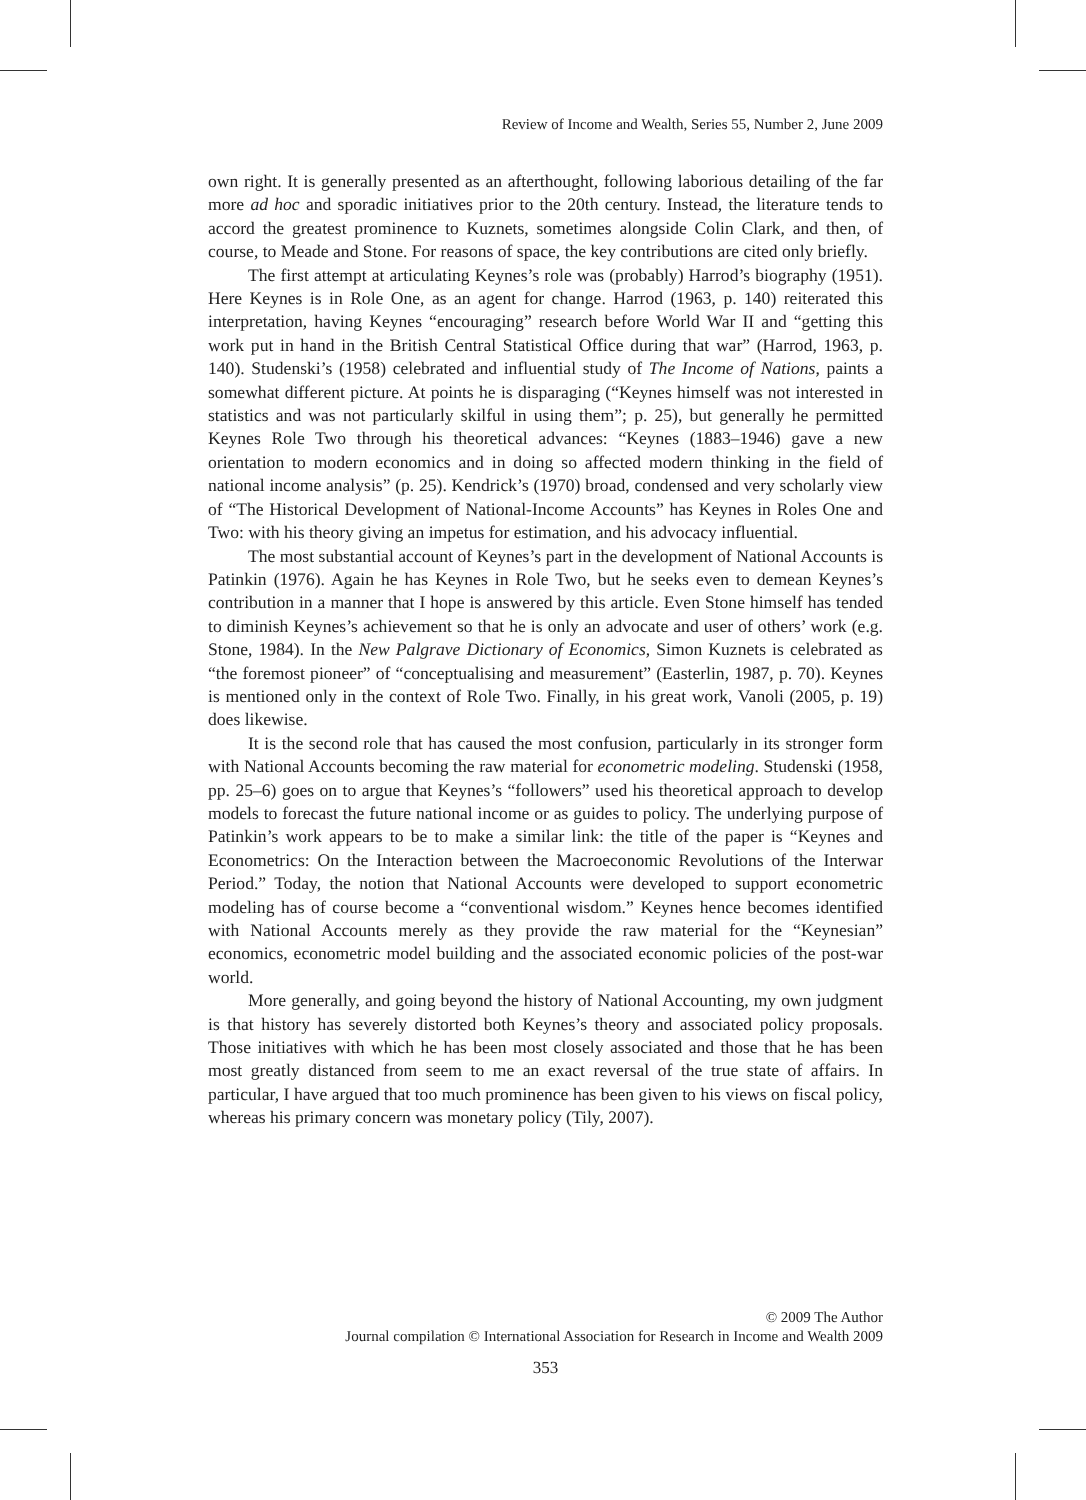Review of Income and Wealth, Series 55, Number 2, June 2009
own right. It is generally presented as an afterthought, following laborious detailing of the far more ad hoc and sporadic initiatives prior to the 20th century. Instead, the literature tends to accord the greatest prominence to Kuznets, sometimes alongside Colin Clark, and then, of course, to Meade and Stone. For reasons of space, the key contributions are cited only briefly.
The first attempt at articulating Keynes’s role was (probably) Harrod’s biography (1951). Here Keynes is in Role One, as an agent for change. Harrod (1963, p. 140) reiterated this interpretation, having Keynes “encouraging” research before World War II and “getting this work put in hand in the British Central Statistical Office during that war” (Harrod, 1963, p. 140). Studenski’s (1958) celebrated and influential study of The Income of Nations, paints a somewhat different picture. At points he is disparaging (“Keynes himself was not interested in statistics and was not particularly skilful in using them”; p. 25), but generally he permitted Keynes Role Two through his theoretical advances: “Keynes (1883–1946) gave a new orientation to modern economics and in doing so affected modern thinking in the field of national income analysis” (p. 25). Kendrick’s (1970) broad, condensed and very scholarly view of “The Historical Development of National-Income Accounts” has Keynes in Roles One and Two: with his theory giving an impetus for estimation, and his advocacy influential.
The most substantial account of Keynes’s part in the development of National Accounts is Patinkin (1976). Again he has Keynes in Role Two, but he seeks even to demean Keynes’s contribution in a manner that I hope is answered by this article. Even Stone himself has tended to diminish Keynes’s achievement so that he is only an advocate and user of others’ work (e.g. Stone, 1984). In the New Palgrave Dictionary of Economics, Simon Kuznets is celebrated as “the foremost pioneer” of “conceptualising and measurement” (Easterlin, 1987, p. 70). Keynes is mentioned only in the context of Role Two. Finally, in his great work, Vanoli (2005, p. 19) does likewise.
It is the second role that has caused the most confusion, particularly in its stronger form with National Accounts becoming the raw material for econometric modeling. Studenski (1958, pp. 25–6) goes on to argue that Keynes’s “followers” used his theoretical approach to develop models to forecast the future national income or as guides to policy. The underlying purpose of Patinkin’s work appears to be to make a similar link: the title of the paper is “Keynes and Econometrics: On the Interaction between the Macroeconomic Revolutions of the Interwar Period.” Today, the notion that National Accounts were developed to support econometric modeling has of course become a “conventional wisdom.” Keynes hence becomes identified with National Accounts merely as they provide the raw material for the “Keynesian” economics, econometric model building and the associated economic policies of the post-war world.
More generally, and going beyond the history of National Accounting, my own judgment is that history has severely distorted both Keynes’s theory and associated policy proposals. Those initiatives with which he has been most closely associated and those that he has been most greatly distanced from seem to me an exact reversal of the true state of affairs. In particular, I have argued that too much prominence has been given to his views on fiscal policy, whereas his primary concern was monetary policy (Tily, 2007).
© 2009 The Author
Journal compilation © International Association for Research in Income and Wealth 2009
353